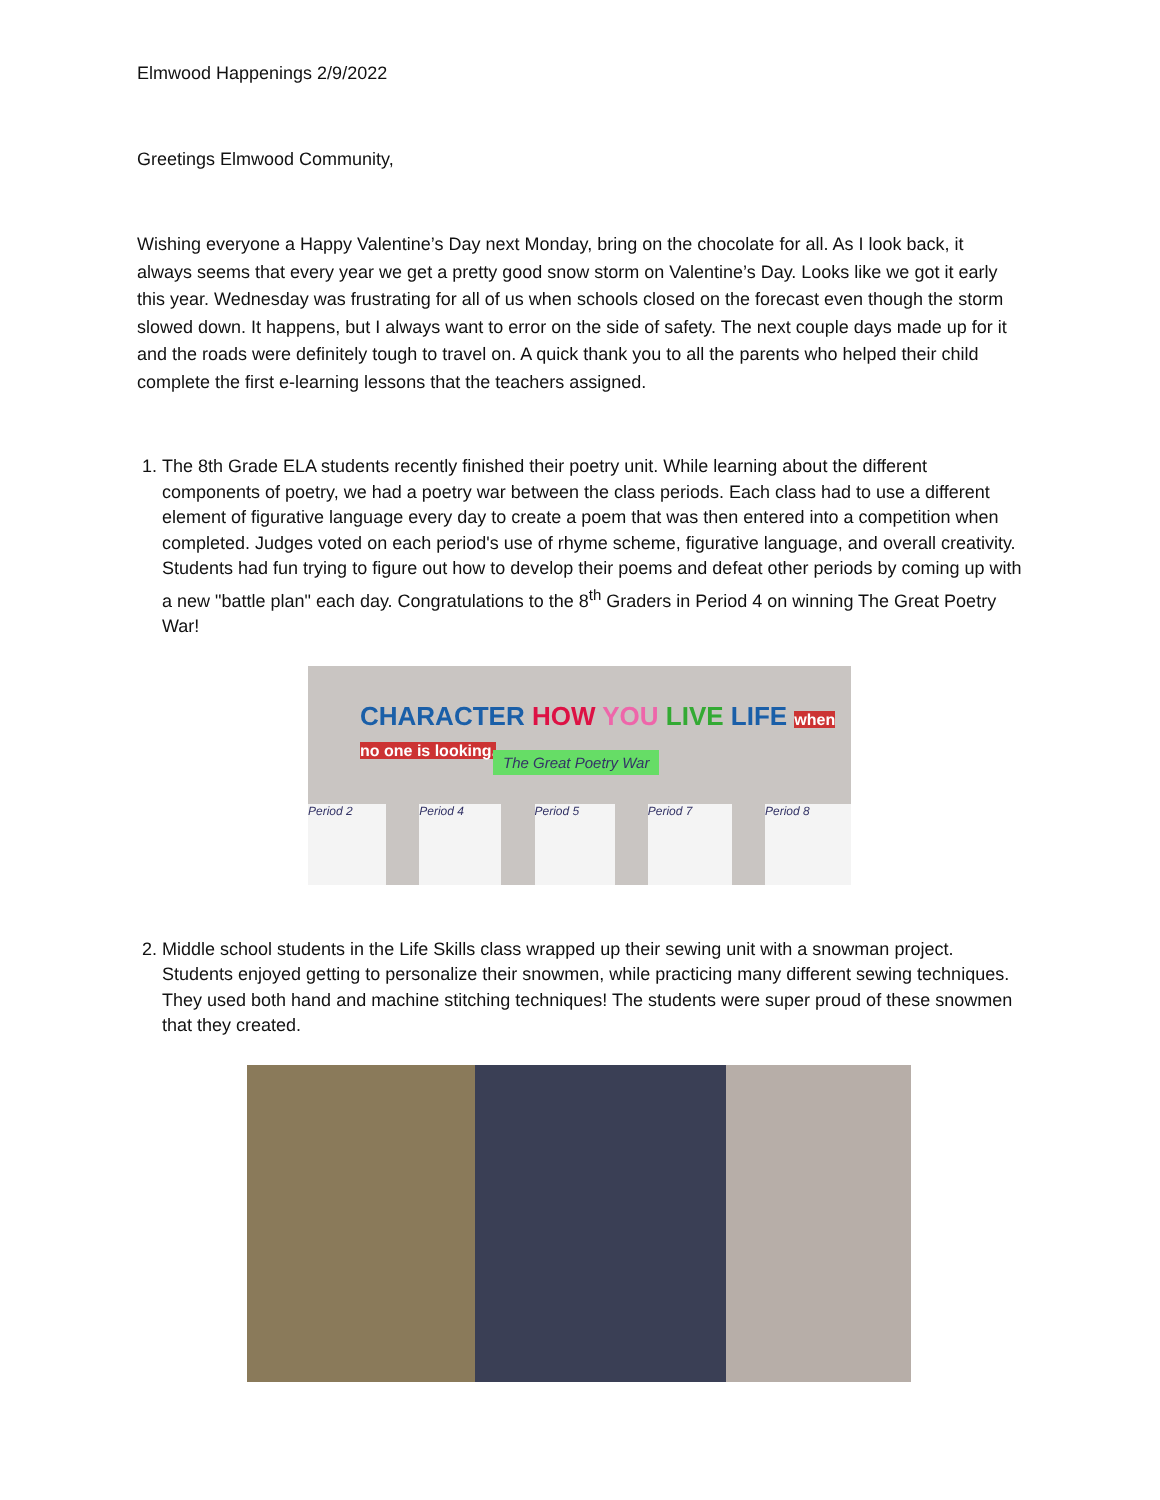Elmwood Happenings 2/9/2022
Greetings Elmwood Community,
Wishing everyone a Happy Valentine’s Day next Monday, bring on the chocolate for all. As I look back, it always seems that every year we get a pretty good snow storm on Valentine’s Day. Looks like we got it early this year. Wednesday was frustrating for all of us when schools closed on the forecast even though the storm slowed down. It happens, but I always want to error on the side of safety. The next couple days made up for it and the roads were definitely tough to travel on. A quick thank you to all the parents who helped their child complete the first e-learning lessons that the teachers assigned.
1. The 8th Grade ELA students recently finished their poetry unit. While learning about the different components of poetry, we had a poetry war between the class periods. Each class had to use a different element of figurative language every day to create a poem that was then entered into a competition when completed. Judges voted on each period's use of rhyme scheme, figurative language, and overall creativity. Students had fun trying to figure out how to develop their poems and defeat other periods by coming up with a new "battle plan" each day. Congratulations to the 8<sup>th</sup> Graders in Period 4 on winning The Great Poetry War!
CHARACTER HOW YOU LIVE LIFE when no one is looking.
The Great Poetry War
Period 2 Period 4 Period 5 Period 7 Period 8
2. Middle school students in the Life Skills class wrapped up their sewing unit with a snowman project. Students enjoyed getting to personalize their snowmen, while practicing many different sewing techniques. They used both hand and machine stitching techniques! The students were super proud of these snowmen that they created.